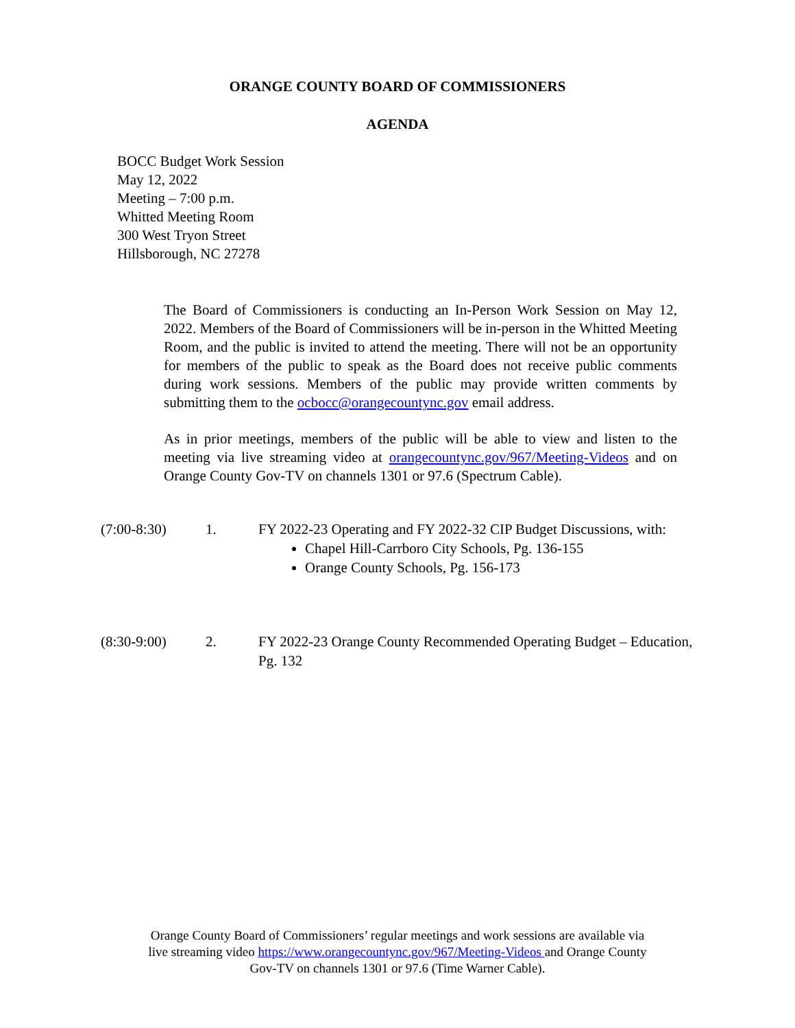ORANGE COUNTY BOARD OF COMMISSIONERS
AGENDA
BOCC Budget Work Session
May 12, 2022
Meeting – 7:00 p.m.
Whitted Meeting Room
300 West Tryon Street
Hillsborough, NC 27278
The Board of Commissioners is conducting an In-Person Work Session on May 12, 2022. Members of the Board of Commissioners will be in-person in the Whitted Meeting Room, and the public is invited to attend the meeting. There will not be an opportunity for members of the public to speak as the Board does not receive public comments during work sessions. Members of the public may provide written comments by submitting them to the ocbocc@orangecountync.gov email address.
As in prior meetings, members of the public will be able to view and listen to the meeting via live streaming video at orangecountync.gov/967/Meeting-Videos and on Orange County Gov-TV on channels 1301 or 97.6 (Spectrum Cable).
(7:00-8:30) 1. FY 2022-23 Operating and FY 2022-32 CIP Budget Discussions, with:
Chapel Hill-Carrboro City Schools, Pg. 136-155
Orange County Schools, Pg. 156-173
(8:30-9:00) 2. FY 2022-23 Orange County Recommended Operating Budget – Education, Pg. 132
Orange County Board of Commissioners’ regular meetings and work sessions are available via
live streaming video https://www.orangecountync.gov/967/Meeting-Videos and Orange County
Gov-TV on channels 1301 or 97.6 (Time Warner Cable).